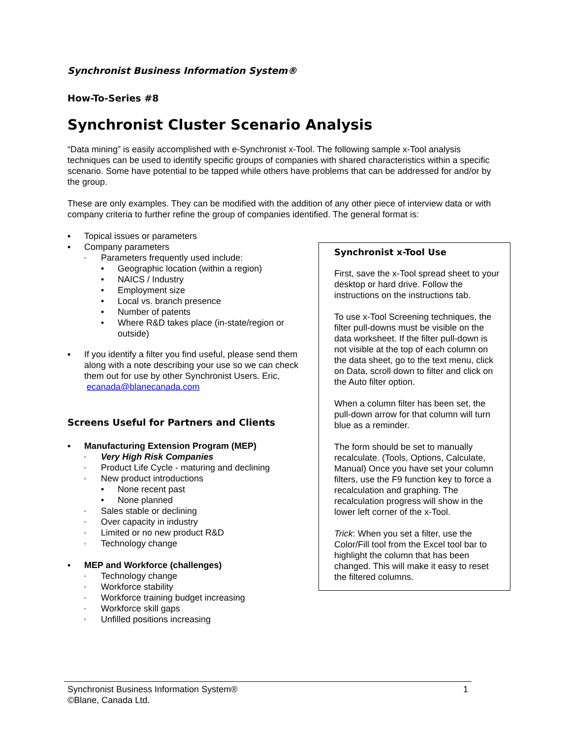Synchronist Business Information System®
How-To-Series #8
Synchronist Cluster Scenario Analysis
“Data mining” is easily accomplished with e-Synchronist x-Tool. The following sample x-Tool analysis techniques can be used to identify specific groups of companies with shared characteristics within a specific scenario. Some have potential to be tapped while others have problems that can be addressed for and/or by the group.
These are only examples. They can be modified with the addition of any other piece of interview data or with company criteria to further refine the group of companies identified. The general format is:
▪ Topical issues or parameters
▪ Company parameters
▫ Parameters frequently used include:
• Geographic location (within a region)
• NAICS / Industry
• Employment size
• Local vs. branch presence
• Number of patents
• Where R&D takes place (in-state/region or outside)
▪ If you identify a filter you find useful, please send them along with a note describing your use so we can check them out for use by other Synchronist Users. Eric, ecanada@blanecanada.com
Screens Useful for Partners and Clients
▪ Manufacturing Extension Program (MEP)
▫ Very High Risk Companies
▫ Product Life Cycle - maturing and declining
▫ New product introductions
• None recent past
• None planned
▫ Sales stable or declining
▫ Over capacity in industry
▫ Limited or no new product R&D
▫ Technology change
▪ MEP and Workforce (challenges)
▫ Technology change
▫ Workforce stability
▫ Workforce training budget increasing
▫ Workforce skill gaps
▫ Unfilled positions increasing
Synchronist x-Tool Use
First, save the x-Tool spread sheet to your desktop or hard drive. Follow the instructions on the instructions tab.
To use x-Tool Screening techniques, the filter pull-downs must be visible on the data worksheet. If the filter pull-down is not visible at the top of each column on the data sheet, go to the text menu, click on Data, scroll down to filter and click on the Auto filter option.
When a column filter has been set, the pull-down arrow for that column will turn blue as a reminder.
The form should be set to manually recalculate. (Tools, Options, Calculate, Manual) Once you have set your column filters, use the F9 function key to force a recalculation and graphing. The recalculation progress will show in the lower left corner of the x-Tool.
Trick: When you set a filter, use the Color/Fill tool from the Excel tool bar to highlight the column that has been changed. This will make it easy to reset the filtered columns.
Synchronist Business Information System®
©Blane, Canada Ltd.
1